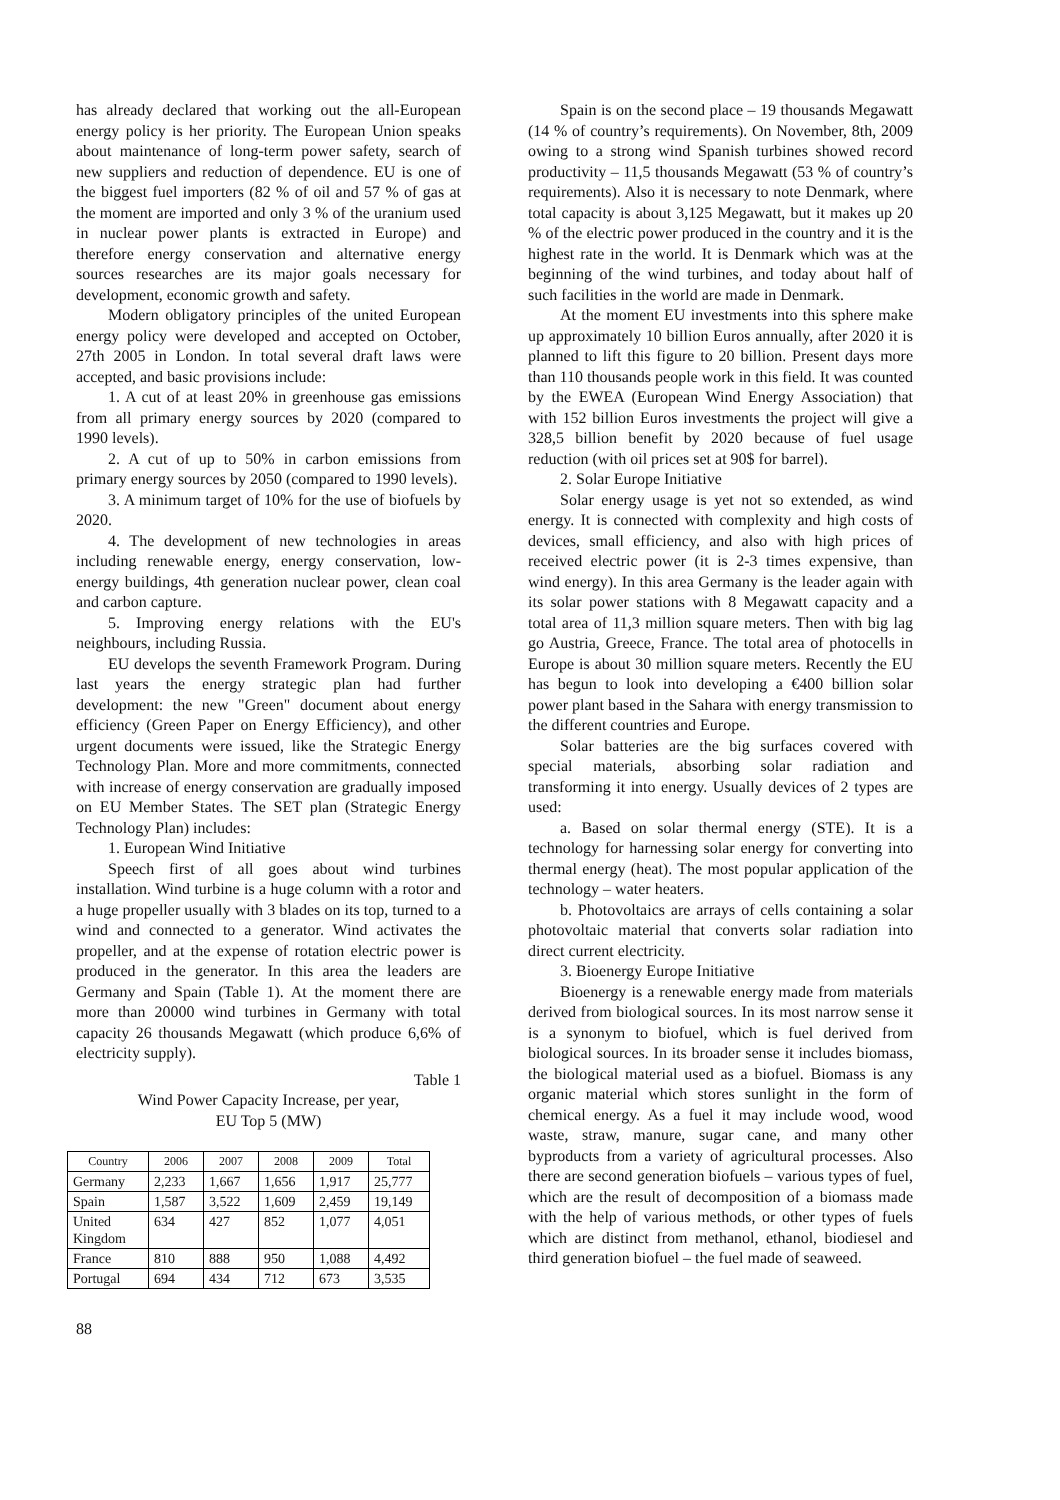has already declared that working out the all-European energy policy is her priority. The European Union speaks about maintenance of long-term power safety, search of new suppliers and reduction of dependence. EU is one of the biggest fuel importers (82 % of oil and 57 % of gas at the moment are imported and only 3 % of the uranium used in nuclear power plants is extracted in Europe) and therefore energy conservation and alternative energy sources researches are its major goals necessary for development, economic growth and safety.
Modern obligatory principles of the united European energy policy were developed and accepted on October, 27th 2005 in London. In total several draft laws were accepted, and basic provisions include:
1. A cut of at least 20% in greenhouse gas emissions from all primary energy sources by 2020 (compared to 1990 levels).
2. A cut of up to 50% in carbon emissions from primary energy sources by 2050 (compared to 1990 levels).
3. A minimum target of 10% for the use of biofuels by 2020.
4. The development of new technologies in areas including renewable energy, energy conservation, low-energy buildings, 4th generation nuclear power, clean coal and carbon capture.
5. Improving energy relations with the EU's neighbours, including Russia.
EU develops the seventh Framework Program. During last years the energy strategic plan had further development: the new "Green" document about energy efficiency (Green Paper on Energy Efficiency), and other urgent documents were issued, like the Strategic Energy Technology Plan. More and more commitments, connected with increase of energy conservation are gradually imposed on EU Member States. The SET plan (Strategic Energy Technology Plan) includes:
1. European Wind Initiative
Speech first of all goes about wind turbines installation. Wind turbine is a huge column with a rotor and a huge propeller usually with 3 blades on its top, turned to a wind and connected to a generator. Wind activates the propeller, and at the expense of rotation electric power is produced in the generator. In this area the leaders are Germany and Spain (Table 1). At the moment there are more than 20000 wind turbines in Germany with total capacity 26 thousands Megawatt (which produce 6,6% of electricity supply).
Table 1
Wind Power Capacity Increase, per year,
EU Top 5 (MW)
| Country | 2006 | 2007 | 2008 | 2009 | Total |
| Germany | 2,233 | 1,667 | 1,656 | 1,917 | 25,777 |
| Spain | 1,587 | 3,522 | 1,609 | 2,459 | 19,149 |
| United Kingdom | 634 | 427 | 852 | 1,077 | 4,051 |
| France | 810 | 888 | 950 | 1,088 | 4,492 |
| Portugal | 694 | 434 | 712 | 673 | 3,535 |
88
Spain is on the second place – 19 thousands Megawatt (14 % of country’s requirements). On November, 8th, 2009 owing to a strong wind Spanish turbines showed record productivity – 11,5 thousands Megawatt (53 % of country’s requirements). Also it is necessary to note Denmark, where total capacity is about 3,125 Megawatt, but it makes up 20 % of the electric power produced in the country and it is the highest rate in the world. It is Denmark which was at the beginning of the wind turbines, and today about half of such facilities in the world are made in Denmark.
At the moment EU investments into this sphere make up approximately 10 billion Euros annually, after 2020 it is planned to lift this figure to 20 billion. Present days more than 110 thousands people work in this field. It was counted by the EWEA (European Wind Energy Association) that with 152 billion Euros investments the project will give a 328,5 billion benefit by 2020 because of fuel usage reduction (with oil prices set at 90$ for barrel).
2. Solar Europe Initiative
Solar energy usage is yet not so extended, as wind energy. It is connected with complexity and high costs of devices, small efficiency, and also with high prices of received electric power (it is 2-3 times expensive, than wind energy). In this area Germany is the leader again with its solar power stations with 8 Megawatt capacity and a total area of 11,3 million square meters. Then with big lag go Austria, Greece, France. The total area of photocells in Europe is about 30 million square meters. Recently the EU has begun to look into developing a €400 billion solar power plant based in the Sahara with energy transmission to the different countries and Europe.
Solar batteries are the big surfaces covered with special materials, absorbing solar radiation and transforming it into energy. Usually devices of 2 types are used:
a. Based on solar thermal energy (STE). It is a technology for harnessing solar energy for converting into thermal energy (heat). The most popular application of the technology – water heaters.
b. Photovoltaics are arrays of cells containing a solar photovoltaic material that converts solar radiation into direct current electricity.
3. Bioenergy Europe Initiative
Bioenergy is a renewable energy made from materials derived from biological sources. In its most narrow sense it is a synonym to biofuel, which is fuel derived from biological sources. In its broader sense it includes biomass, the biological material used as a biofuel. Biomass is any organic material which stores sunlight in the form of chemical energy. As a fuel it may include wood, wood waste, straw, manure, sugar cane, and many other byproducts from a variety of agricultural processes. Also there are second generation biofuels – various types of fuel, which are the result of decomposition of a biomass made with the help of various methods, or other types of fuels which are distinct from methanol, ethanol, biodiesel and third generation biofuel – the fuel made of seaweed.